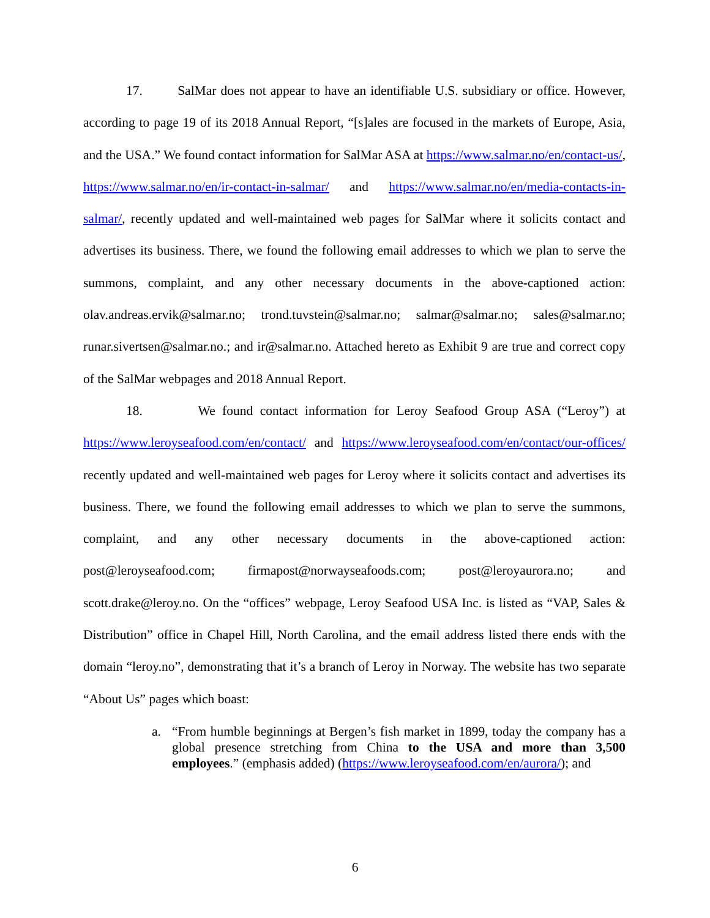17. SalMar does not appear to have an identifiable U.S. subsidiary or office. However, according to page 19 of its 2018 Annual Report, “[s]ales are focused in the markets of Europe, Asia, and the USA.” We found contact information for SalMar ASA at https://www.salmar.no/en/contact-us/, https://www.salmar.no/en/ir-contact-in-salmar/ and https://www.salmar.no/en/media-contacts-in-salmar/, recently updated and well-maintained web pages for SalMar where it solicits contact and advertises its business. There, we found the following email addresses to which we plan to serve the summons, complaint, and any other necessary documents in the above-captioned action: olav.andreas.ervik@salmar.no; trond.tuvstein@salmar.no; salmar@salmar.no; sales@salmar.no; runar.sivertsen@salmar.no.; and ir@salmar.no. Attached hereto as Exhibit 9 are true and correct copy of the SalMar webpages and 2018 Annual Report.
18. We found contact information for Leroy Seafood Group ASA (“Leroy”) at https://www.leroyseafood.com/en/contact/ and https://www.leroyseafood.com/en/contact/our-offices/ recently updated and well-maintained web pages for Leroy where it solicits contact and advertises its business. There, we found the following email addresses to which we plan to serve the summons, complaint, and any other necessary documents in the above-captioned action: post@leroyseafood.com; firmapost@norwayseafoods.com; post@leroyaurora.no; and scott.drake@leroy.no. On the “offices” webpage, Leroy Seafood USA Inc. is listed as “VAP, Sales & Distribution” office in Chapel Hill, North Carolina, and the email address listed there ends with the domain “leroy.no”, demonstrating that it’s a branch of Leroy in Norway. The website has two separate “About Us” pages which boast:
a. “From humble beginnings at Bergen’s fish market in 1899, today the company has a global presence stretching from China to the USA and more than 3,500 employees.” (emphasis added) (https://www.leroyseafood.com/en/aurora/); and
6